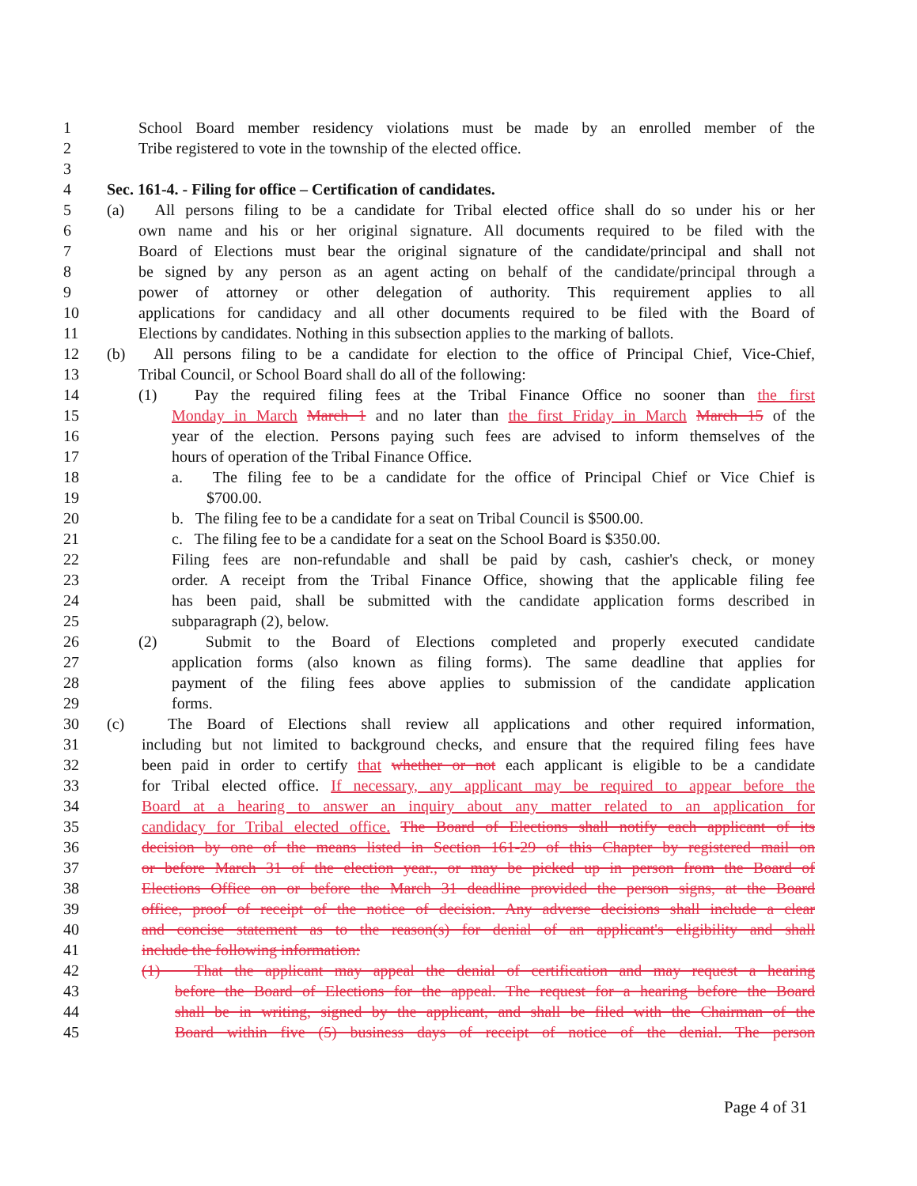1 School Board member residency violations must be made by an enrolled member of the
2 Tribe registered to vote in the township of the elected office.
3
4 Sec. 161-4. - Filing for office – Certification of candidates.
5 (a) All persons filing to be a candidate for Tribal elected office shall do so under his or her
6 own name and his or her original signature. All documents required to be filed with the
7 Board of Elections must bear the original signature of the candidate/principal and shall not
8 be signed by any person as an agent acting on behalf of the candidate/principal through a
9 power of attorney or other delegation of authority. This requirement applies to all
10 applications for candidacy and all other documents required to be filed with the Board of
11 Elections by candidates. Nothing in this subsection applies to the marking of ballots.
12 (b) All persons filing to be a candidate for election to the office of Principal Chief, Vice-Chief,
13 Tribal Council, or School Board shall do all of the following:
14 (1) Pay the required filing fees at the Tribal Finance Office no sooner than the first
15 Monday in March March 1 and no later than the first Friday in March March 15 of the
16 year of the election. Persons paying such fees are advised to inform themselves of the
17 hours of operation of the Tribal Finance Office.
18 a. The filing fee to be a candidate for the office of Principal Chief or Vice Chief is
19 $700.00.
20 b. The filing fee to be a candidate for a seat on Tribal Council is $500.00.
21 c. The filing fee to be a candidate for a seat on the School Board is $350.00.
22 Filing fees are non-refundable and shall be paid by cash, cashier's check, or money
23 order. A receipt from the Tribal Finance Office, showing that the applicable filing fee
24 has been paid, shall be submitted with the candidate application forms described in
25 subparagraph (2), below.
26 (2) Submit to the Board of Elections completed and properly executed candidate
27 application forms (also known as filing forms). The same deadline that applies for
28 payment of the filing fees above applies to submission of the candidate application
29 forms.
30 (c) The Board of Elections shall review all applications and other required information,
31 including but not limited to background checks, and ensure that the required filing fees have
32 been paid in order to certify that whether or not each applicant is eligible to be a candidate
33 for Tribal elected office. If necessary, any applicant may be required to appear before the
34 Board at a hearing to answer an inquiry about any matter related to an application for
35 candidacy for Tribal elected office. The Board of Elections shall notify each applicant of its
36 decision by one of the means listed in Section 161-29 of this Chapter by registered mail on
37 or before March 31 of the election year., or may be picked up in person from the Board of
38 Elections Office on or before the March 31 deadline provided the person signs, at the Board
39 office, proof of receipt of the notice of decision. Any adverse decisions shall include a clear
40 and concise statement as to the reason(s) for denial of an applicant's eligibility and shall
41 include the following information:
42 (1) That the applicant may appeal the denial of certification and may request a hearing
43 before the Board of Elections for the appeal. The request for a hearing before the Board
44 shall be in writing, signed by the applicant, and shall be filed with the Chairman of the
45 Board within five (5) business days of receipt of notice of the denial. The person
Page 4 of 31